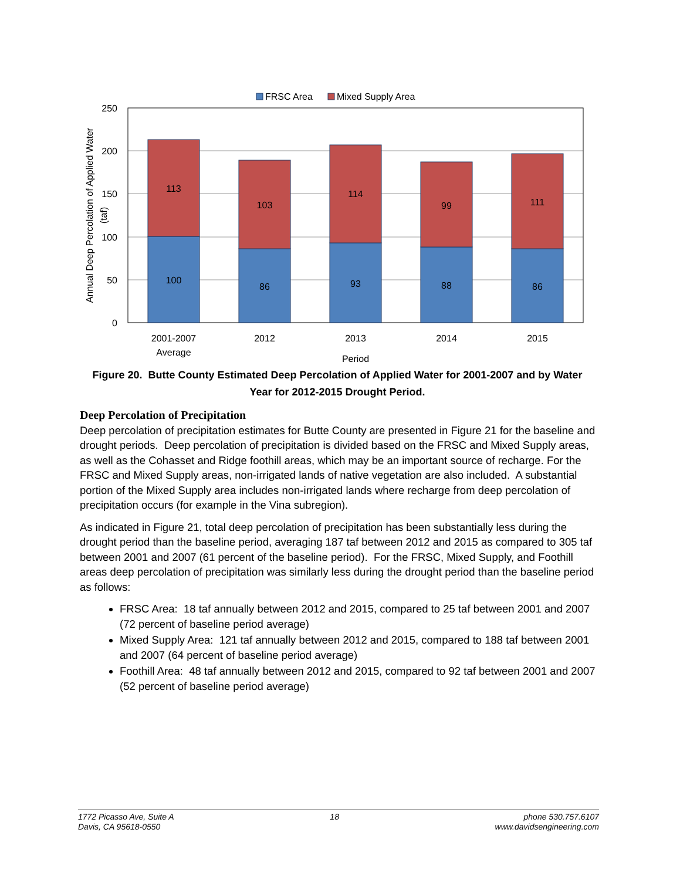FRSC Area
Mixed Supply Area
250
200
150
100
50
0
113
100
103
86
114
93
99
88
111
86
2001-2007
Average
2012
2013
2014
2015
Period
Annual Deep Percolation of Applied Water
(taf)
Figure 20. Butte County Estimated Deep Percolation of Applied Water for 2001-2007 and by Water Year for 2012-2015 Drought Period.
Deep Percolation of Precipitation
Deep percolation of precipitation estimates for Butte County are presented in Figure 21 for the baseline and drought periods. Deep percolation of precipitation is divided based on the FRSC and Mixed Supply areas, as well as the Cohasset and Ridge foothill areas, which may be an important source of recharge. For the FRSC and Mixed Supply areas, non-irrigated lands of native vegetation are also included. A substantial portion of the Mixed Supply area includes non-irrigated lands where recharge from deep percolation of precipitation occurs (for example in the Vina subregion).
As indicated in Figure 21, total deep percolation of precipitation has been substantially less during the drought period than the baseline period, averaging 187 taf between 2012 and 2015 as compared to 305 taf between 2001 and 2007 (61 percent of the baseline period). For the FRSC, Mixed Supply, and Foothill areas deep percolation of precipitation was similarly less during the drought period than the baseline period as follows:
FRSC Area: 18 taf annually between 2012 and 2015, compared to 25 taf between 2001 and 2007 (72 percent of baseline period average)
Mixed Supply Area: 121 taf annually between 2012 and 2015, compared to 188 taf between 2001 and 2007 (64 percent of baseline period average)
Foothill Area: 48 taf annually between 2012 and 2015, compared to 92 taf between 2001 and 2007 (52 percent of baseline period average)
1772 Picasso Ave, Suite A
Davis, CA 95618-0550
18 phone 530.757.6107
www.davidsengineering.com